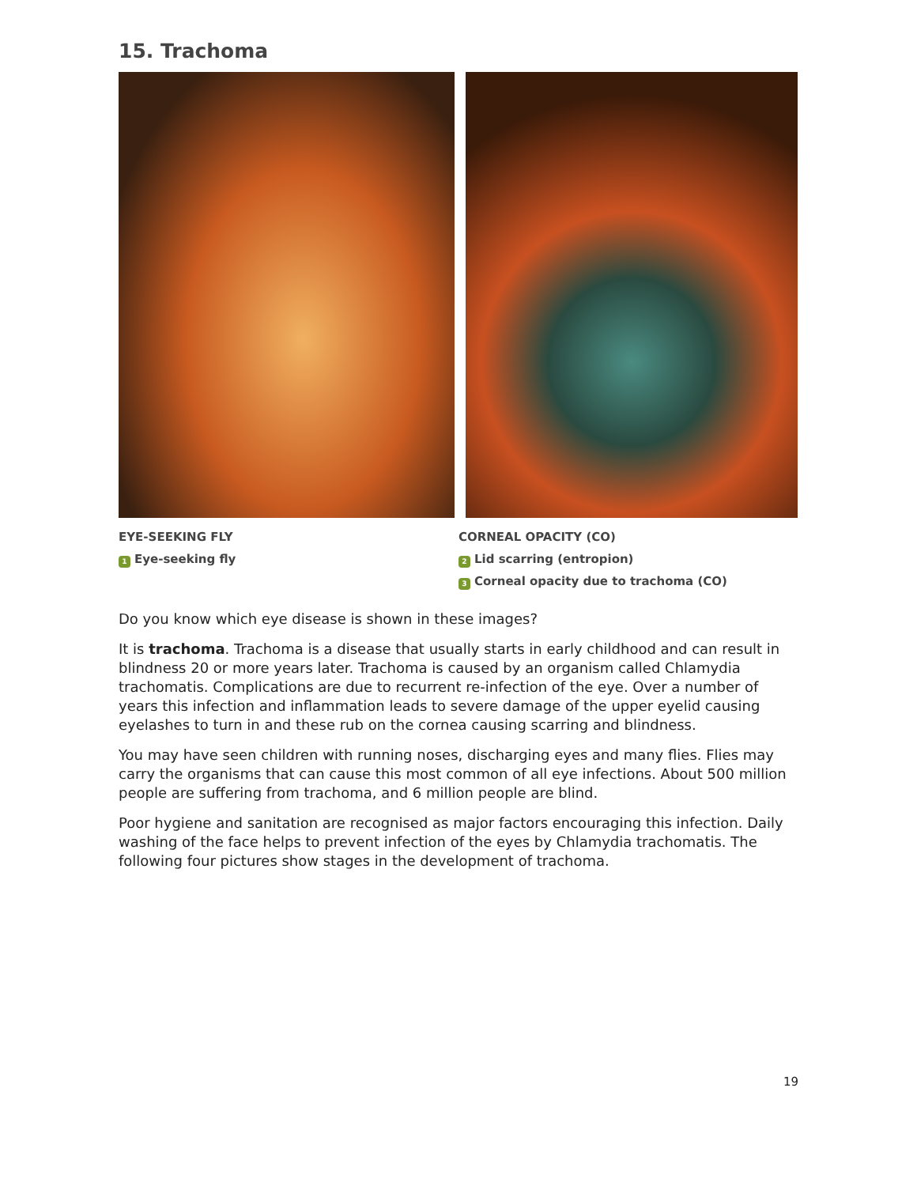15. Trachoma
EYE-SEEKING FLY
1 Eye-seeking fly
CORNEAL OPACITY (CO)
2 Lid scarring (entropion)
3 Corneal opacity due to trachoma (CO)
Do you know which eye disease is shown in these images?
It is trachoma. Trachoma is a disease that usually starts in early childhood and can result in blindness 20 or more years later. Trachoma is caused by an organism called Chlamydia trachomatis. Complications are due to recurrent re-infection of the eye. Over a number of years this infection and inflammation leads to severe damage of the upper eyelid causing eyelashes to turn in and these rub on the cornea causing scarring and blindness.
You may have seen children with running noses, discharging eyes and many flies. Flies may carry the organisms that can cause this most common of all eye infections. About 500 million people are suffering from trachoma, and 6 million people are blind.
Poor hygiene and sanitation are recognised as major factors encouraging this infection. Daily washing of the face helps to prevent infection of the eyes by Chlamydia trachomatis. The following four pictures show stages in the development of trachoma.
19